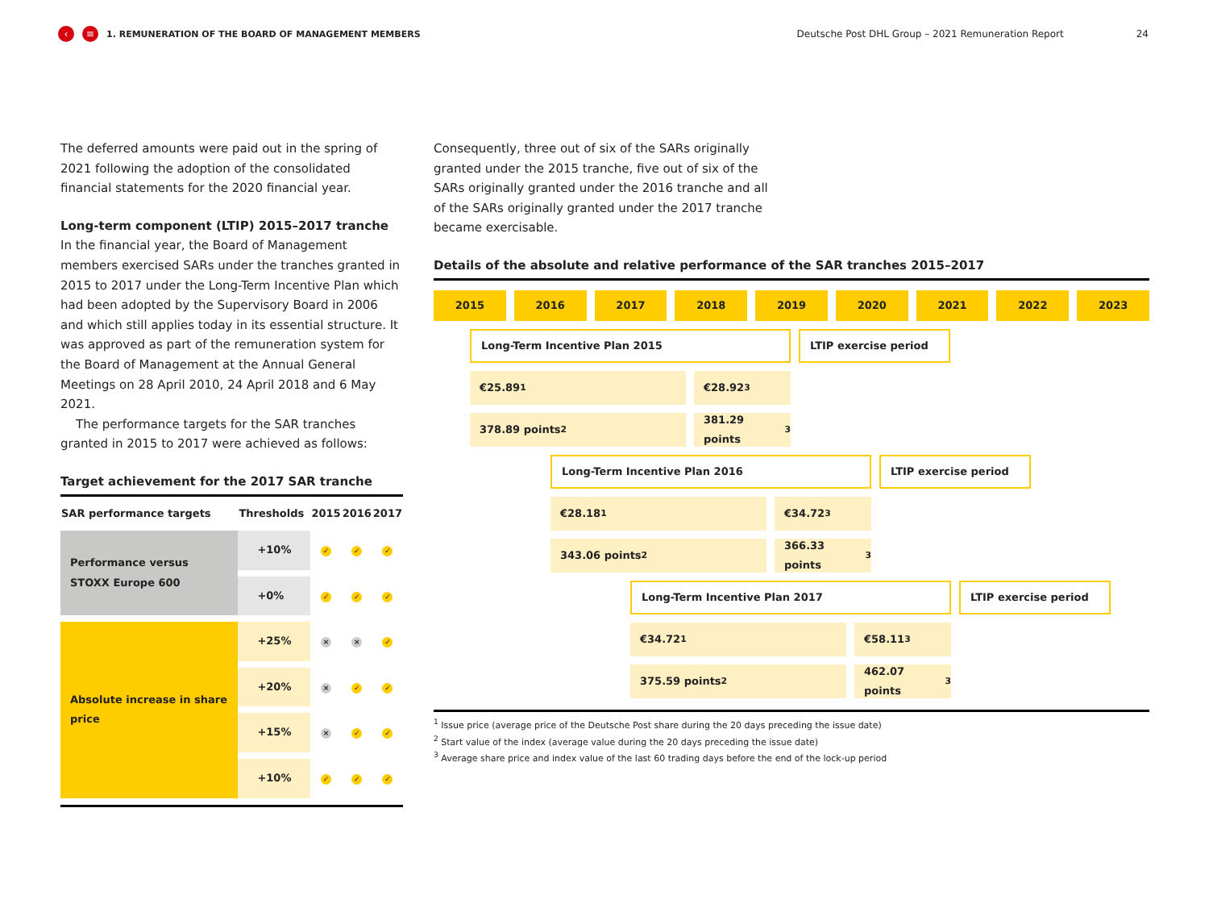‹ ≡ 1. REMUNERATION OF THE BOARD OF MANAGEMENT MEMBERS Deutsche Post DHL Group – 2021 Remuneration Report 24
The deferred amounts were paid out in the spring of 2021 following the adoption of the consolidated financial statements for the 2020 financial year.
Long-term component (LTIP) 2015–2017 tranche
In the financial year, the Board of Management members exercised SARs under the tranches granted in 2015 to 2017 under the Long-Term Incentive Plan which had been adopted by the Supervisory Board in 2006 and which still applies today in its essential structure. It was approved as part of the remuneration system for the Board of Management at the Annual General Meetings on 28 April 2010, 24 April 2018 and 6 May 2021.
The performance targets for the SAR tranches granted in 2015 to 2017 were achieved as follows:
Target achievement for the 2017 SAR tranche
| SAR performance targets | Thresholds | 2015 | 2016 | 2017 |
| --- | --- | --- | --- | --- |
| Performance versus STOXX Europe 600 | +10% | ✓ | ✓ | ✓ |
| | +0% | ✓ | ✓ | ✓ |
| Absolute increase in share price | +25% | × | × | ✓ |
| | +20% | × | ✓ | ✓ |
| | +15% | × | ✓ | ✓ |
| | +10% | ✓ | ✓ | ✓ |
Consequently, three out of six of the SARs originally granted under the 2015 tranche, five out of six of the SARs originally granted under the 2016 tranche and all of the SARs originally granted under the 2017 tranche became exercisable.
Details of the absolute and relative performance of the SAR tranches 2015–2017
2015 2016 2017 2018 2019 2020 2021 2022 2023
Long-Term Incentive Plan 2015 LTIP exercise period
€25.89<sup>1</sup> €28.92<sup>3</sup>
378.89 points<sup>2</sup> 381.29 points<sup>3</sup>
Long-Term Incentive Plan 2016 LTIP exercise period
€28.18<sup>1</sup> €34.72<sup>3</sup>
343.06 points<sup>2</sup> 366.33 points<sup>3</sup>
Long-Term Incentive Plan 2017 LTIP exercise period
€34.72<sup>1</sup> €58.11<sup>3</sup>
375.59 points<sup>2</sup> 462.07 points<sup>3</sup>
<sup>1</sup> Issue price (average price of the Deutsche Post share during the 20 days preceding the issue date)
<sup>2</sup> Start value of the index (average value during the 20 days preceding the issue date)
<sup>3</sup> Average share price and index value of the last 60 trading days before the end of the lock-up period